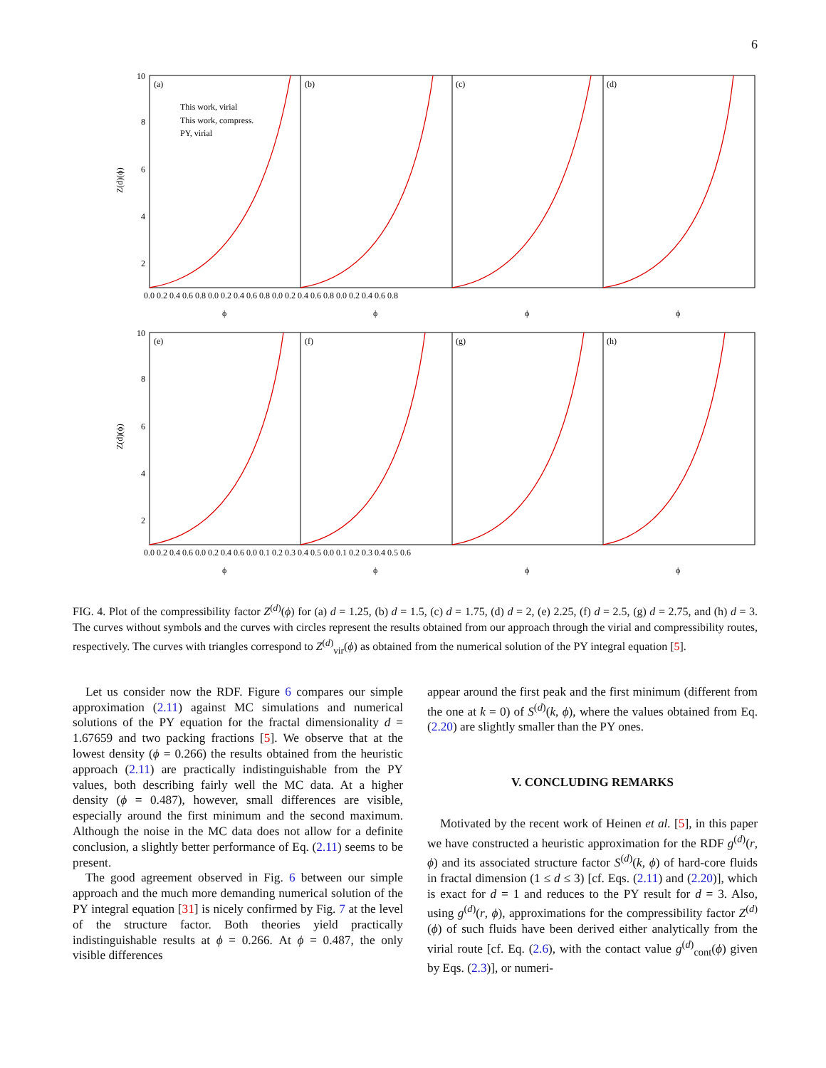6
(a)
(b)
(c)
(d)
(e)
(f)
(g)
(h)
This work, virial
This work, compress.
PY, virial
10
8
6
4
2
10
8
6
4
2
Z(d)(ϕ)
Z(d)(ϕ)
0.0 0.2 0.4 0.6 0.8 0.0 0.2 0.4 0.6 0.8 0.0 0.2 0.4 0.6 0.8 0.0 0.2 0.4 0.6 0.8
0.0 0.2 0.4 0.6 0.0 0.2 0.4 0.6 0.0 0.1 0.2 0.3 0.4 0.5 0.0 0.1 0.2 0.3 0.4 0.5 0.6
ϕ
ϕ
ϕ
ϕ
ϕ
ϕ
ϕ
ϕ
FIG. 4. Plot of the compressibility factor Z<sup>(d)</sup>(ϕ) for (a) d = 1.25, (b) d = 1.5, (c) d = 1.75, (d) d = 2, (e) 2.25, (f) d = 2.5, (g) d = 2.75, and (h) d = 3. The curves without symbols and the curves with circles represent the results obtained from our approach through the virial and compressibility routes, respectively. The curves with triangles correspond to Z<sup>(d)</sup><sub>vir</sub>(ϕ) as obtained from the numerical solution of the PY integral equation [5].
Let us consider now the RDF. Figure 6 compares our simple approximation (2.11) against MC simulations and numerical solutions of the PY equation for the fractal dimensionality d = 1.67659 and two packing fractions [5]. We observe that at the lowest density (ϕ = 0.266) the results obtained from the heuristic approach (2.11) are practically indistinguishable from the PY values, both describing fairly well the MC data. At a higher density (ϕ = 0.487), however, small differences are visible, especially around the first minimum and the second maximum. Although the noise in the MC data does not allow for a definite conclusion, a slightly better performance of Eq. (2.11) seems to be present.
The good agreement observed in Fig. 6 between our simple approach and the much more demanding numerical solution of the PY integral equation [31] is nicely confirmed by Fig. 7 at the level of the structure factor. Both theories yield practically indistinguishable results at ϕ = 0.266. At ϕ = 0.487, the only visible differences
appear around the first peak and the first minimum (different from the one at k = 0) of S<sup>(d)</sup>(k, ϕ), where the values obtained from Eq. (2.20) are slightly smaller than the PY ones.
V. CONCLUDING REMARKS
Motivated by the recent work of Heinen et al. [5], in this paper we have constructed a heuristic approximation for the RDF g<sup>(d)</sup>(r, ϕ) and its associated structure factor S<sup>(d)</sup>(k, ϕ) of hard-core fluids in fractal dimension (1 ≤ d ≤ 3) [cf. Eqs. (2.11) and (2.20)], which is exact for d = 1 and reduces to the PY result for d = 3. Also, using g<sup>(d)</sup>(r, ϕ), approximations for the compressibility factor Z<sup>(d)</sup>(ϕ) of such fluids have been derived either analytically from the virial route [cf. Eq. (2.6), with the contact value g<sup>(d)</sup><sub>cont</sub>(ϕ) given by Eqs. (2.3)], or numeri-